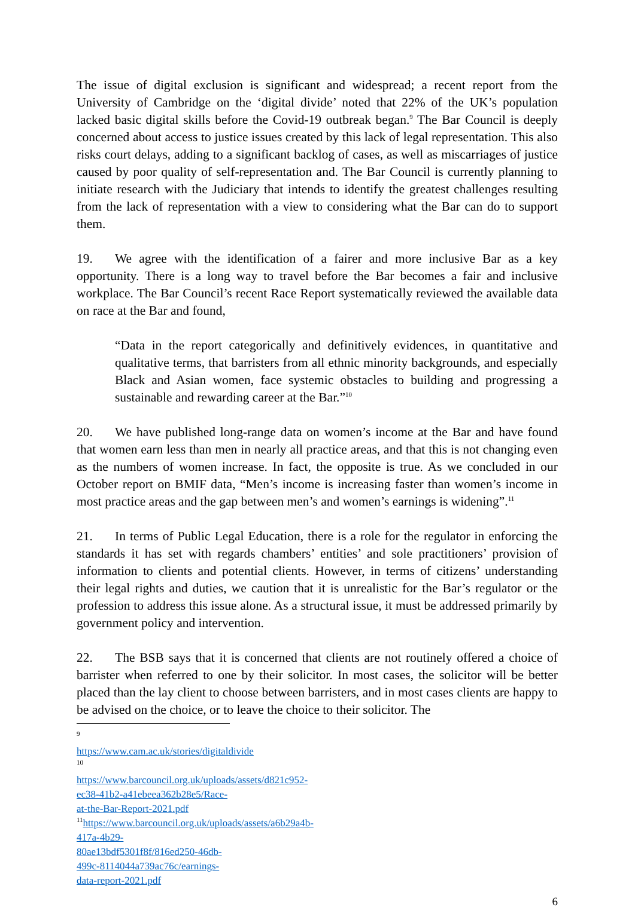The issue of digital exclusion is significant and widespread; a recent report from the University of Cambridge on the ‘digital divide’ noted that 22% of the UK’s population lacked basic digital skills before the Covid-19 outbreak began.<sup>9</sup> The Bar Council is deeply concerned about access to justice issues created by this lack of legal representation. This also risks court delays, adding to a significant backlog of cases, as well as miscarriages of justice caused by poor quality of self-representation and. The Bar Council is currently planning to initiate research with the Judiciary that intends to identify the greatest challenges resulting from the lack of representation with a view to considering what the Bar can do to support them.
19. We agree with the identification of a fairer and more inclusive Bar as a key opportunity. There is a long way to travel before the Bar becomes a fair and inclusive workplace. The Bar Council’s recent Race Report systematically reviewed the available data on race at the Bar and found,
“Data in the report categorically and definitively evidences, in quantitative and qualitative terms, that barristers from all ethnic minority backgrounds, and especially Black and Asian women, face systemic obstacles to building and progressing a sustainable and rewarding career at the Bar.”<sup>10</sup>
20. We have published long-range data on women’s income at the Bar and have found that women earn less than men in nearly all practice areas, and that this is not changing even as the numbers of women increase. In fact, the opposite is true. As we concluded in our October report on BMIF data, “Men’s income is increasing faster than women’s income in most practice areas and the gap between men’s and women’s earnings is widening”.<sup>11</sup>
21. In terms of Public Legal Education, there is a role for the regulator in enforcing the standards it has set with regards chambers’ entities’ and sole practitioners’ provision of information to clients and potential clients. However, in terms of citizens’ understanding their legal rights and duties, we caution that it is unrealistic for the Bar’s regulator or the profession to address this issue alone. As a structural issue, it must be addressed primarily by government policy and intervention.
22. The BSB says that it is concerned that clients are not routinely offered a choice of barrister when referred to one by their solicitor. In most cases, the solicitor will be better placed than the lay client to choose between barristers, and in most cases clients are happy to be advised on the choice, or to leave the choice to their solicitor. The
<sup>9</sup> https://www.cam.ac.uk/stories/digitaldivide
<sup>10</sup> https://www.barcouncil.org.uk/uploads/assets/d821c952-ec38-41b2-a41ebeea362b28e5/Race-at-the-Bar-Report-2021.pdf
<sup>11</sup> https://www.barcouncil.org.uk/uploads/assets/a6b29a4b-417a-4b29-80ae13bdf5301f8f/816ed250-46db-499c-8114044a739ac76c/earnings-data-report-2021.pdf
6